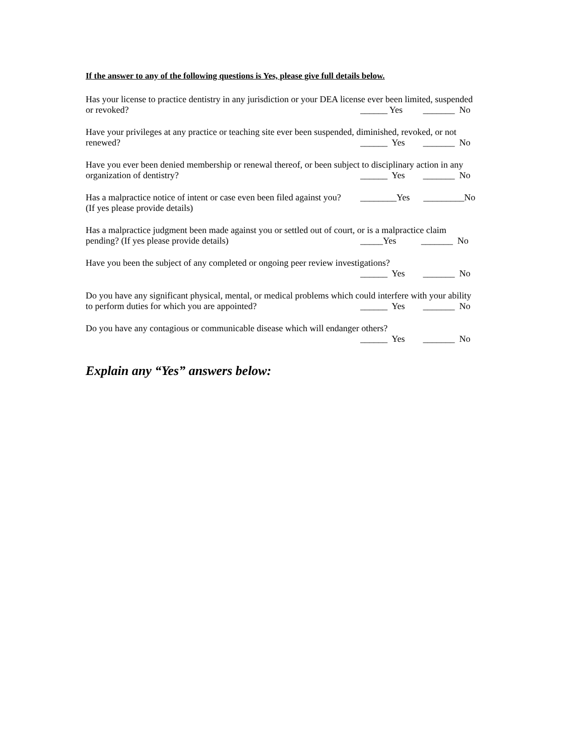If the answer to any of the following questions is Yes, please give full details below.
Has your license to practice dentistry in any jurisdiction or your DEA license ever been limited, suspended
or revoked? ______ Yes _______ No
Have your privileges at any practice or teaching site ever been suspended, diminished, revoked, or not
renewed? ______ Yes _______ No
Have you ever been denied membership or renewal thereof, or been subject to disciplinary action in any
organization of dentistry? ______ Yes _______ No
Has a malpractice notice of intent or case even been filed against you? ________Yes _________No
(If yes please provide details)
Has a malpractice judgment been made against you or settled out of court, or is a malpractice claim
pending? (If yes please provide details) _____Yes _______ No
Have you been the subject of any completed or ongoing peer review investigations?
______ Yes _______ No
Do you have any significant physical, mental, or medical problems which could interfere with your ability
to perform duties for which you are appointed? ______ Yes _______ No
Do you have any contagious or communicable disease which will endanger others?
______ Yes _______ No
Explain any “Yes” answers below: